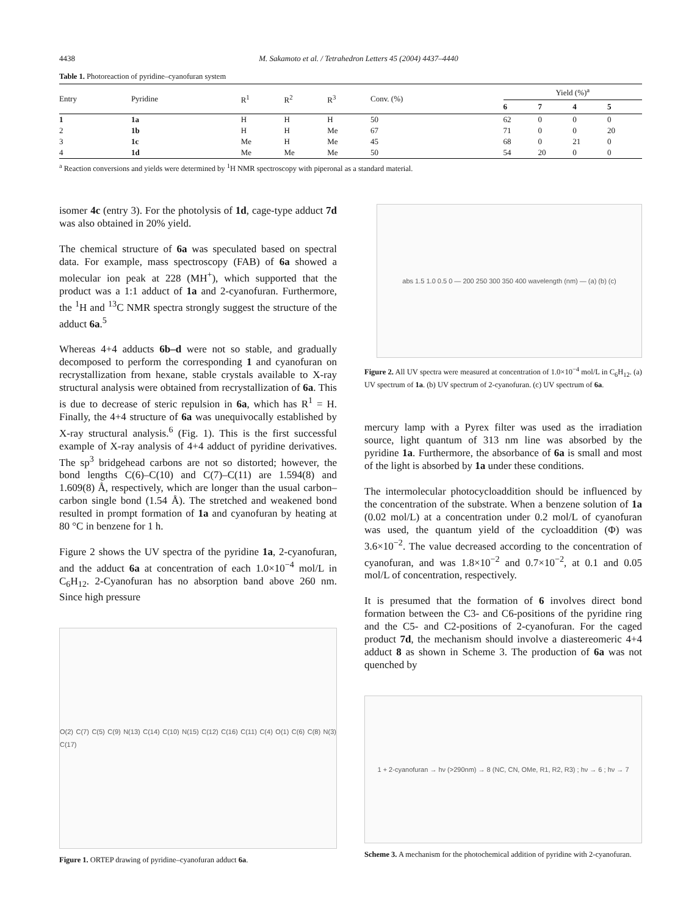4438 M. Sakamoto et al. / Tetrahedron Letters 45 (2004) 4437–4440
Table 1. Photoreaction of pyridine–cyanofuran system
| Entry | Pyridine | R<sup>1</sup> | R<sup>2</sup> | R<sup>3</sup> | Conv. (%) | Yield (%)<sup>a</sup> | | | |
| --- | --- | --- | --- | --- | --- | --- | --- | --- | --- |
| | | | | | | 6 | 7 | 4 | 5 |
| 1 | 1a | H | H | H | 50 | 62 | 0 | 0 | 0 |
| 2 | 1b | H | H | Me | 67 | 71 | 0 | 0 | 20 |
| 3 | 1c | Me | H | Me | 45 | 68 | 0 | 21 | 0 |
| 4 | 1d | Me | Me | Me | 50 | 54 | 20 | 0 | 0 |
<sup>a</sup> Reaction conversions and yields were determined by <sup>1</sup>H NMR spectroscopy with piperonal as a standard material.
isomer 4c (entry 3). For the photolysis of 1d, cage-type adduct 7d was also obtained in 20% yield.
The chemical structure of 6a was speculated based on spectral data. For example, mass spectroscopy (FAB) of 6a showed a molecular ion peak at 228 (MH<sup>+</sup>), which supported that the product was a 1:1 adduct of 1a and 2-cyanofuran. Furthermore, the <sup>1</sup>H and <sup>13</sup>C NMR spectra strongly suggest the structure of the adduct 6a.<sup>5</sup>
Whereas 4+4 adducts 6b–d were not so stable, and gradually decomposed to perform the corresponding 1 and cyanofuran on recrystallization from hexane, stable crystals available to X-ray structural analysis were obtained from recrystallization of 6a. This is due to decrease of steric repulsion in 6a, which has R<sup>1</sup> = H. Finally, the 4+4 structure of 6a was unequivocally established by X-ray structural analysis.<sup>6</sup> (Fig. 1). This is the first successful example of X-ray analysis of 4+4 adduct of pyridine derivatives. The sp<sup>3</sup> bridgehead carbons are not so distorted; however, the bond lengths C(6)–C(10) and C(7)–C(11) are 1.594(8) and 1.609(8) Å, respectively, which are longer than the usual carbon–carbon single bond (1.54 Å). The stretched and weakened bond resulted in prompt formation of 1a and cyanofuran by heating at 80 °C in benzene for 1 h.
Figure 2 shows the UV spectra of the pyridine 1a, 2-cyanofuran, and the adduct 6a at concentration of each 1.0×10<sup>−4</sup> mol/L in C<sub>6</sub>H<sub>12</sub>. 2-Cyanofuran has no absorption band above 260 nm. Since high pressure
O(2) C(7) C(5) C(9) N(13) C(14) C(10) N(15) C(12) C(16) C(11) C(4) O(1) C(6) C(8) N(3) C(17)
Figure 1. ORTEP drawing of pyridine–cyanofuran adduct 6a.
abs 1.5 1.0 0.5 0 — 200 250 300 350 400 wavelength (nm) — (a) (b) (c)
Figure 2. All UV spectra were measured at concentration of 1.0×10<sup>−4</sup> mol/L in C<sub>6</sub>H<sub>12</sub>. (a) UV spectrum of 1a. (b) UV spectrum of 2-cyanofuran. (c) UV spectrum of 6a.
mercury lamp with a Pyrex filter was used as the irradiation source, light quantum of 313 nm line was absorbed by the pyridine 1a. Furthermore, the absorbance of 6a is small and most of the light is absorbed by 1a under these conditions.
The intermolecular photocycloaddition should be influenced by the concentration of the substrate. When a benzene solution of 1a (0.02 mol/L) at a concentration under 0.2 mol/L of cyanofuran was used, the quantum yield of the cycloaddition (Φ) was 3.6×10<sup>−2</sup>. The value decreased according to the concentration of cyanofuran, and was 1.8×10<sup>−2</sup> and 0.7×10<sup>−2</sup>, at 0.1 and 0.05 mol/L of concentration, respectively.
It is presumed that the formation of 6 involves direct bond formation between the C3- and C6-positions of the pyridine ring and the C5- and C2-positions of 2-cyanofuran. For the caged product 7d, the mechanism should involve a diastereomeric 4+4 adduct 8 as shown in Scheme 3. The production of 6a was not quenched by
1 + 2-cyanofuran → hν (>290nm) → 8 (NC, CN, OMe, R1, R2, R3) ; hν → 6 ; hν → 7
Scheme 3. A mechanism for the photochemical addition of pyridine with 2-cyanofuran.